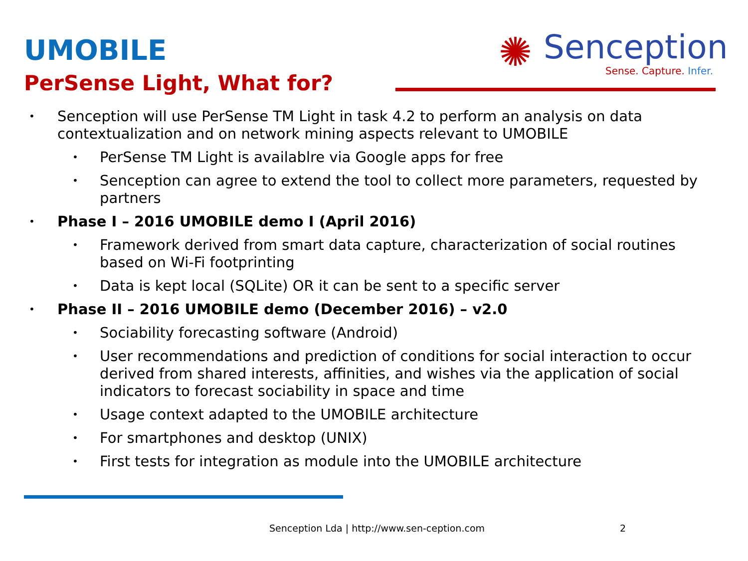UMOBILE
PerSense Light, What for?
✺
Senception
Sense. Capture. Infer.
• Senception will use PerSense TM Light in task 4.2 to perform an analysis on data contextualization and on network mining aspects relevant to UMOBILE
• PerSense TM Light is availablre via Google apps for free
• Senception can agree to extend the tool to collect more parameters, requested by partners
• Phase I – 2016 UMOBILE demo I (April 2016)
• Framework derived from smart data capture, characterization of social routines based on Wi-Fi footprinting
• Data is kept local (SQLite) OR it can be sent to a specific server
• Phase II – 2016 UMOBILE demo (December 2016) – v2.0
• Sociability forecasting software (Android)
• User recommendations and prediction of conditions for social interaction to occur derived from shared interests, affinities, and wishes via the application of social indicators to forecast sociability in space and time
• Usage context adapted to the UMOBILE architecture
• For smartphones and desktop (UNIX)
• First tests for integration as module into the UMOBILE architecture
Senception Lda | http://www.sen-ception.com
2